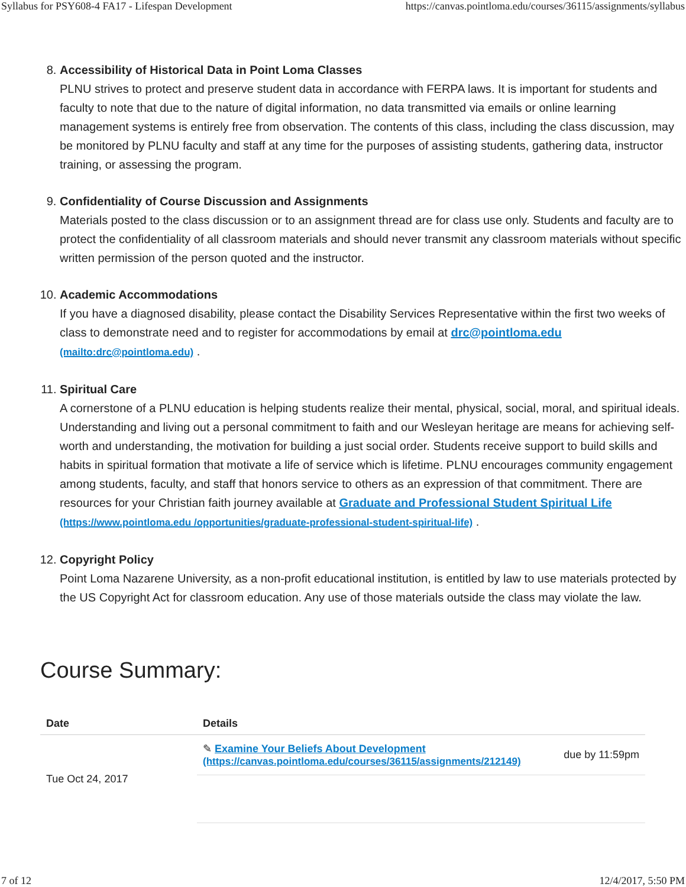Syllabus for PSY608-4 FA17 - Lifespan Development https://canvas.pointloma.edu/courses/36115/assignments/syllabus
8.
Accessibility of Historical Data in Point Loma Classes
PLNU strives to protect and preserve student data in accordance with FERPA laws. It is important for students and faculty to note that due to the nature of digital information, no data transmitted via emails or online learning management systems is entirely free from observation. The contents of this class, including the class discussion, may be monitored by PLNU faculty and staff at any time for the purposes of assisting students, gathering data, instructor training, or assessing the program.
9.
Confidentiality of Course Discussion and Assignments
Materials posted to the class discussion or to an assignment thread are for class use only. Students and faculty are to protect the confidentiality of all classroom materials and should never transmit any classroom materials without specific written permission of the person quoted and the instructor.
10.
Academic Accommodations
If you have a diagnosed disability, please contact the Disability Services Representative within the first two weeks of class to demonstrate need and to register for accommodations by email at drc@pointloma.edu (mailto:drc@pointloma.edu) .
11.
Spiritual Care
A cornerstone of a PLNU education is helping students realize their mental, physical, social, moral, and spiritual ideals. Understanding and living out a personal commitment to faith and our Wesleyan heritage are means for achieving self-worth and understanding, the motivation for building a just social order. Students receive support to build skills and habits in spiritual formation that motivate a life of service which is lifetime. PLNU encourages community engagement among students, faculty, and staff that honors service to others as an expression of that commitment. There are resources for your Christian faith journey available at Graduate and Professional Student Spiritual Life (https://www.pointloma.edu /opportunities/graduate-professional-student-spiritual-life) .
12.
Copyright Policy
Point Loma Nazarene University, as a non-profit educational institution, is entitled by law to use materials protected by the US Copyright Act for classroom education. Any use of those materials outside the class may violate the law.
Course Summary:
| Date | Details | |
| --- | --- | --- |
| Tue Oct 24, 2017 | ✎ Examine Your Beliefs About Development (https://canvas.pointloma.edu/courses/36115/assignments/212149) | due by 11:59pm |
7 of 12 12/4/2017, 5:50 PM